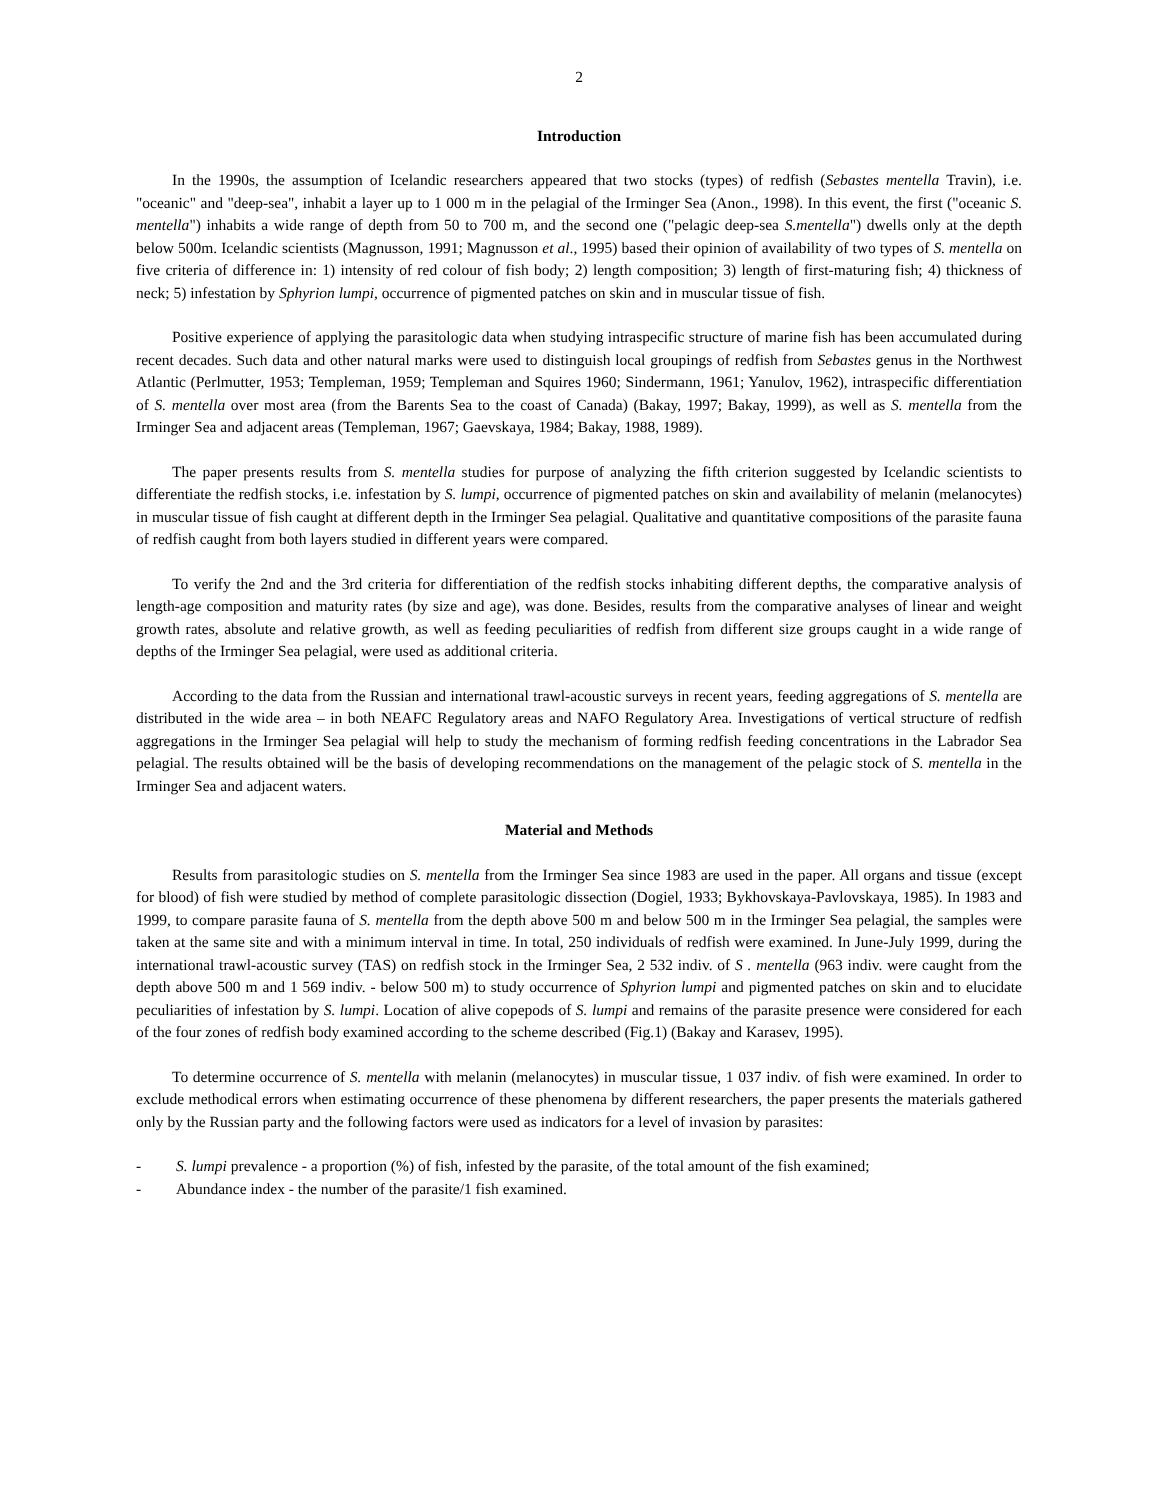2
Introduction
In the 1990s, the assumption of Icelandic researchers appeared that two stocks (types) of redfish (Sebastes mentella Travin), i.e. "oceanic" and "deep-sea", inhabit a layer up to 1 000 m in the pelagial of the Irminger Sea (Anon., 1998). In this event, the first ("oceanic S. mentella") inhabits a wide range of depth from 50 to 700 m, and the second one ("pelagic deep-sea S.mentella") dwells only at the depth below 500m. Icelandic scientists (Magnusson, 1991; Magnusson et al., 1995) based their opinion of availability of two types of S. mentella on five criteria of difference in: 1) intensity of red colour of fish body; 2) length composition; 3) length of first-maturing fish; 4) thickness of neck; 5) infestation by Sphyrion lumpi, occurrence of pigmented patches on skin and in muscular tissue of fish.
Positive experience of applying the parasitologic data when studying intraspecific structure of marine fish has been accumulated during recent decades. Such data and other natural marks were used to distinguish local groupings of redfish from Sebastes genus in the Northwest Atlantic (Perlmutter, 1953; Templeman, 1959; Templeman and Squires 1960; Sindermann, 1961; Yanulov, 1962), intraspecific differentiation of S. mentella over most area (from the Barents Sea to the coast of Canada) (Bakay, 1997; Bakay, 1999), as well as S. mentella from the Irminger Sea and adjacent areas (Templeman, 1967; Gaevskaya, 1984; Bakay, 1988, 1989).
The paper presents results from S. mentella studies for purpose of analyzing the fifth criterion suggested by Icelandic scientists to differentiate the redfish stocks, i.e. infestation by S. lumpi, occurrence of pigmented patches on skin and availability of melanin (melanocytes) in muscular tissue of fish caught at different depth in the Irminger Sea pelagial. Qualitative and quantitative compositions of the parasite fauna of redfish caught from both layers studied in different years were compared.
To verify the 2nd and the 3rd criteria for differentiation of the redfish stocks inhabiting different depths, the comparative analysis of length-age composition and maturity rates (by size and age), was done. Besides, results from the comparative analyses of linear and weight growth rates, absolute and relative growth, as well as feeding peculiarities of redfish from different size groups caught in a wide range of depths of the Irminger Sea pelagial, were used as additional criteria.
According to the data from the Russian and international trawl-acoustic surveys in recent years, feeding aggregations of S. mentella are distributed in the wide area – in both NEAFC Regulatory areas and NAFO Regulatory Area. Investigations of vertical structure of redfish aggregations in the Irminger Sea pelagial will help to study the mechanism of forming redfish feeding concentrations in the Labrador Sea pelagial. The results obtained will be the basis of developing recommendations on the management of the pelagic stock of S. mentella in the Irminger Sea and adjacent waters.
Material and Methods
Results from parasitologic studies on S. mentella from the Irminger Sea since 1983 are used in the paper. All organs and tissue (except for blood) of fish were studied by method of complete parasitologic dissection (Dogiel, 1933; Bykhovskaya-Pavlovskaya, 1985). In 1983 and 1999, to compare parasite fauna of S. mentella from the depth above 500 m and below 500 m in the Irminger Sea pelagial, the samples were taken at the same site and with a minimum interval in time. In total, 250 individuals of redfish were examined. In June-July 1999, during the international trawl-acoustic survey (TAS) on redfish stock in the Irminger Sea, 2 532 indiv. of S . mentella (963 indiv. were caught from the depth above 500 m and 1 569 indiv. - below 500 m) to study occurrence of Sphyrion lumpi and pigmented patches on skin and to elucidate peculiarities of infestation by S. lumpi. Location of alive copepods of S. lumpi and remains of the parasite presence were considered for each of the four zones of redfish body examined according to the scheme described (Fig.1) (Bakay and Karasev, 1995).
To determine occurrence of S. mentella with melanin (melanocytes) in muscular tissue, 1 037 indiv. of fish were examined. In order to exclude methodical errors when estimating occurrence of these phenomena by different researchers, the paper presents the materials gathered only by the Russian party and the following factors were used as indicators for a level of invasion by parasites:
-   S. lumpi prevalence - a proportion (%) of fish, infested by the parasite, of the total amount of the fish examined;
-   Abundance index - the number of the parasite/1 fish examined.